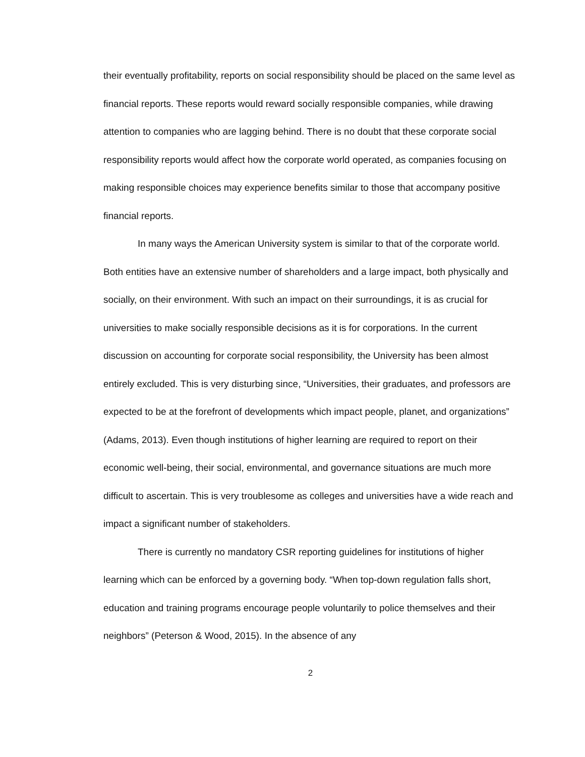their eventually profitability, reports on social responsibility should be placed on the same level as financial reports. These reports would reward socially responsible companies, while drawing attention to companies who are lagging behind. There is no doubt that these corporate social responsibility reports would affect how the corporate world operated, as companies focusing on making responsible choices may experience benefits similar to those that accompany positive financial reports.
In many ways the American University system is similar to that of the corporate world. Both entities have an extensive number of shareholders and a large impact, both physically and socially, on their environment. With such an impact on their surroundings, it is as crucial for universities to make socially responsible decisions as it is for corporations. In the current discussion on accounting for corporate social responsibility, the University has been almost entirely excluded. This is very disturbing since, “Universities, their graduates, and professors are expected to be at the forefront of developments which impact people, planet, and organizations” (Adams, 2013). Even though institutions of higher learning are required to report on their economic well-being, their social, environmental, and governance situations are much more difficult to ascertain. This is very troublesome as colleges and universities have a wide reach and impact a significant number of stakeholders.
There is currently no mandatory CSR reporting guidelines for institutions of higher learning which can be enforced by a governing body. “When top-down regulation falls short, education and training programs encourage people voluntarily to police themselves and their neighbors” (Peterson & Wood, 2015). In the absence of any
2